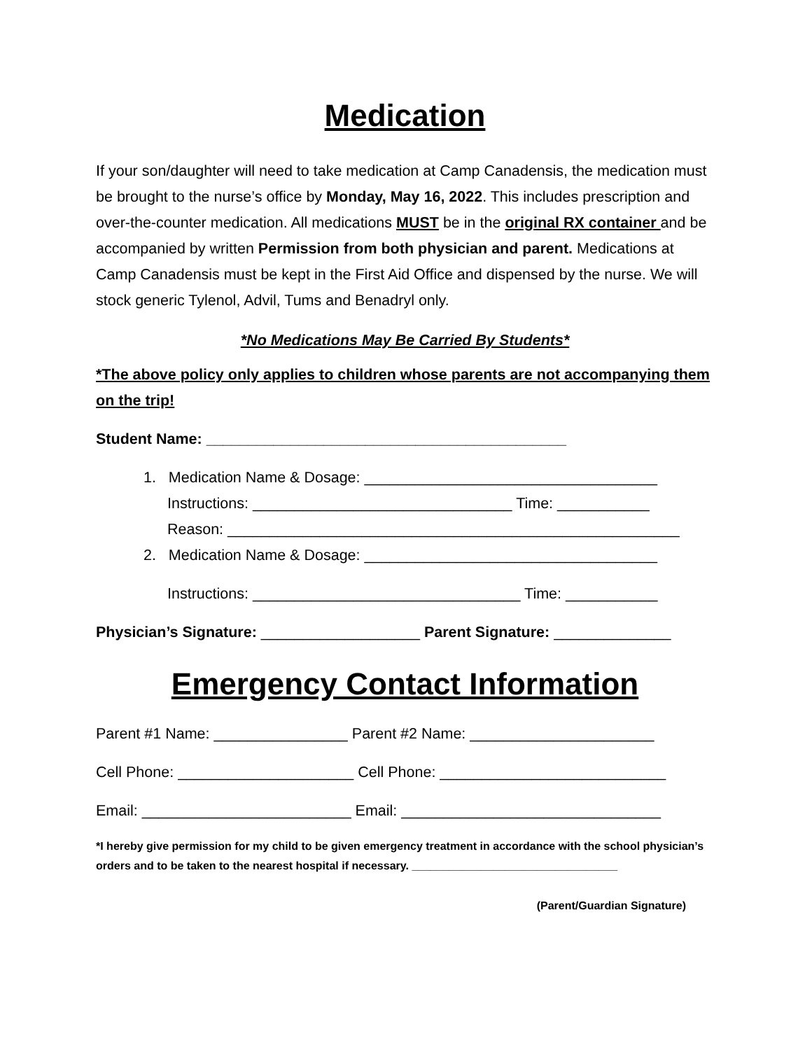Medication
If your son/daughter will need to take medication at Camp Canadensis, the medication must be brought to the nurse’s office by Monday, May 16, 2022. This includes prescription and over-the-counter medication. All medications MUST be in the original RX container and be accompanied by written Permission from both physician and parent. Medications at Camp Canadensis must be kept in the First Aid Office and dispensed by the nurse. We will stock generic Tylenol, Advil, Tums and Benadryl only.
*No Medications May Be Carried By Students*
*The above policy only applies to children whose parents are not accompanying them on the trip!
Student Name: ___________________________________________
1. Medication Name & Dosage: ___________________________________
Instructions: _______________________________ Time: ___________
Reason: ______________________________________________________
2. Medication Name & Dosage: ___________________________________
Instructions: ________________________________ Time: ___________
Physician’s Signature: ___________________ Parent Signature: ______________
Emergency Contact Information
Parent #1 Name: ________________ Parent #2 Name: ______________________
Cell Phone: _____________________ Cell Phone: ___________________________
Email: _________________________ Email: _______________________________
*I hereby give permission for my child to be given emergency treatment in accordance with the school physician’s orders and to be taken to the nearest hospital if necessary. _________________________________
(Parent/Guardian Signature)